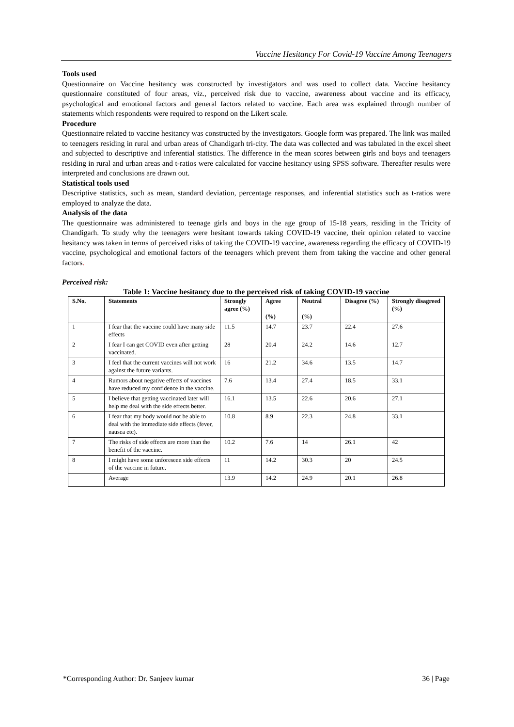Vaccine Hesitancy For Covid-19 Vaccine Among Teenagers
Tools used
Questionnaire on Vaccine hesitancy was constructed by investigators and was used to collect data. Vaccine hesitancy questionnaire constituted of four areas, viz., perceived risk due to vaccine, awareness about vaccine and its efficacy, psychological and emotional factors and general factors related to vaccine. Each area was explained through number of statements which respondents were required to respond on the Likert scale.
Procedure
Questionnaire related to vaccine hesitancy was constructed by the investigators. Google form was prepared. The link was mailed to teenagers residing in rural and urban areas of Chandigarh tri-city. The data was collected and was tabulated in the excel sheet and subjected to descriptive and inferential statistics. The difference in the mean scores between girls and boys and teenagers residing in rural and urban areas and t-ratios were calculated for vaccine hesitancy using SPSS software. Thereafter results were interpreted and conclusions are drawn out.
Statistical tools used
Descriptive statistics, such as mean, standard deviation, percentage responses, and inferential statistics such as t-ratios were employed to analyze the data.
Analysis of the data
The questionnaire was administered to teenage girls and boys in the age group of 15-18 years, residing in the Tricity of Chandigarh. To study why the teenagers were hesitant towards taking COVID-19 vaccine, their opinion related to vaccine hesitancy was taken in terms of perceived risks of taking the COVID-19 vaccine, awareness regarding the efficacy of COVID-19 vaccine, psychological and emotional factors of the teenagers which prevent them from taking the vaccine and other general factors.
Perceived risk:
Table 1: Vaccine hesitancy due to the perceived risk of taking COVID-19 vaccine
| S.No. | Statements | Strongly agree (%) | Agree (%) | Neutral (%) | Disagree (%) | Strongly disagreed (%) |
| --- | --- | --- | --- | --- | --- | --- |
| 1 | I fear that the vaccine could have many side effects | 11.5 | 14.7 | 23.7 | 22.4 | 27.6 |
| 2 | I fear I can get COVID even after getting vaccinated. | 28 | 20.4 | 24.2 | 14.6 | 12.7 |
| 3 | I feel that the current vaccines will not work against the future variants. | 16 | 21.2 | 34.6 | 13.5 | 14.7 |
| 4 | Rumors about negative effects of vaccines have reduced my confidence in the vaccine. | 7.6 | 13.4 | 27.4 | 18.5 | 33.1 |
| 5 | I believe that getting vaccinated later will help me deal with the side effects better. | 16.1 | 13.5 | 22.6 | 20.6 | 27.1 |
| 6 | I fear that my body would not be able to deal with the immediate side effects (fever, nausea etc). | 10.8 | 8.9 | 22.3 | 24.8 | 33.1 |
| 7 | The risks of side effects are more than the benefit of the vaccine. | 10.2 | 7.6 | 14 | 26.1 | 42 |
| 8 | I might have some unforeseen side effects of the vaccine in future. | 11 | 14.2 | 30.3 | 20 | 24.5 |
| | Average | 13.9 | 14.2 | 24.9 | 20.1 | 26.8 |
*Corresponding Author: Dr. Sanjeev kumar 36 | Page